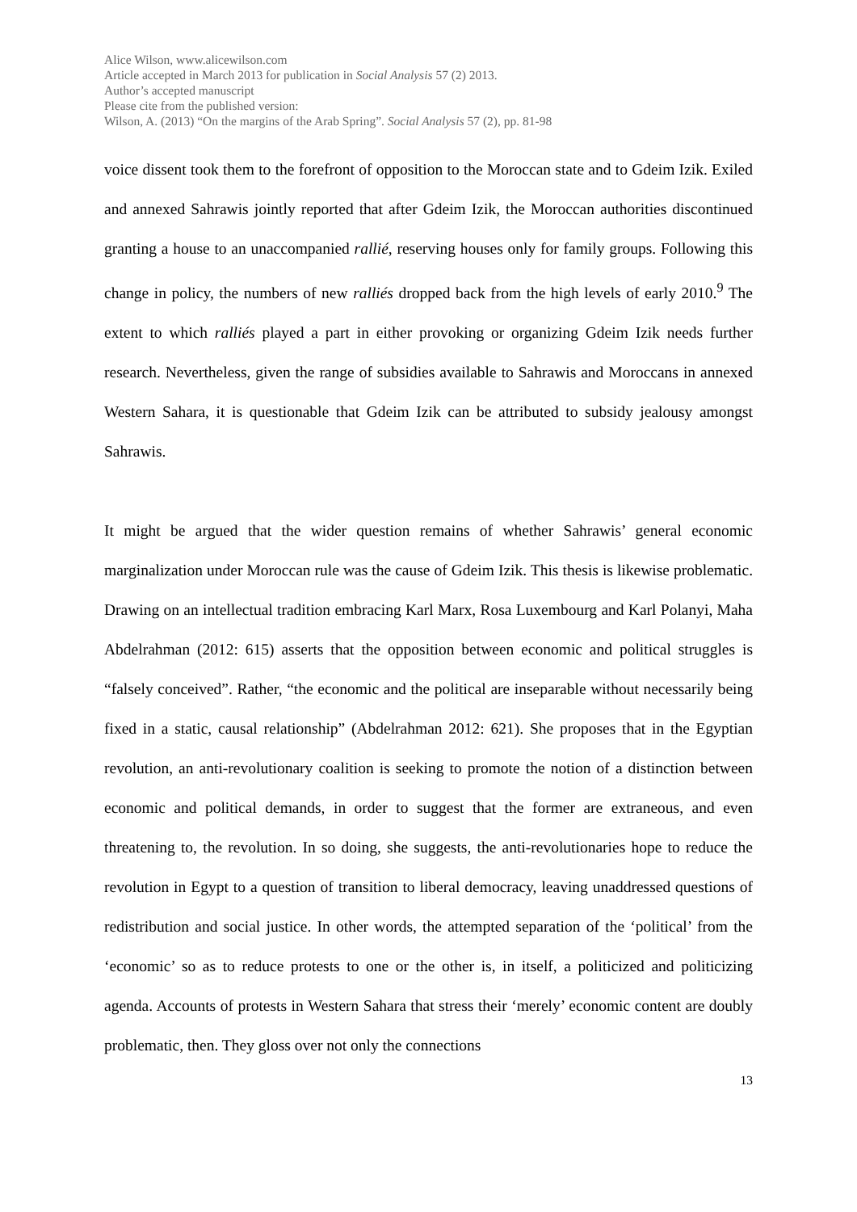Alice Wilson, www.alicewilson.com
Article accepted in March 2013 for publication in Social Analysis 57 (2) 2013.
Author’s accepted manuscript
Please cite from the published version:
Wilson, A. (2013) “On the margins of the Arab Spring”. Social Analysis 57 (2), pp. 81-98
voice dissent took them to the forefront of opposition to the Moroccan state and to Gdeim Izik. Exiled and annexed Sahrawis jointly reported that after Gdeim Izik, the Moroccan authorities discontinued granting a house to an unaccompanied rallié, reserving houses only for family groups. Following this change in policy, the numbers of new ralliés dropped back from the high levels of early 2010.<sup>9</sup> The extent to which ralliés played a part in either provoking or organizing Gdeim Izik needs further research. Nevertheless, given the range of subsidies available to Sahrawis and Moroccans in annexed Western Sahara, it is questionable that Gdeim Izik can be attributed to subsidy jealousy amongst Sahrawis.
It might be argued that the wider question remains of whether Sahrawis’ general economic marginalization under Moroccan rule was the cause of Gdeim Izik. This thesis is likewise problematic. Drawing on an intellectual tradition embracing Karl Marx, Rosa Luxembourg and Karl Polanyi, Maha Abdelrahman (2012: 615) asserts that the opposition between economic and political struggles is “falsely conceived”. Rather, “the economic and the political are inseparable without necessarily being fixed in a static, causal relationship” (Abdelrahman 2012: 621). She proposes that in the Egyptian revolution, an anti-revolutionary coalition is seeking to promote the notion of a distinction between economic and political demands, in order to suggest that the former are extraneous, and even threatening to, the revolution. In so doing, she suggests, the anti-revolutionaries hope to reduce the revolution in Egypt to a question of transition to liberal democracy, leaving unaddressed questions of redistribution and social justice. In other words, the attempted separation of the ‘political’ from the ‘economic’ so as to reduce protests to one or the other is, in itself, a politicized and politicizing agenda. Accounts of protests in Western Sahara that stress their ‘merely’ economic content are doubly problematic, then. They gloss over not only the connections
13